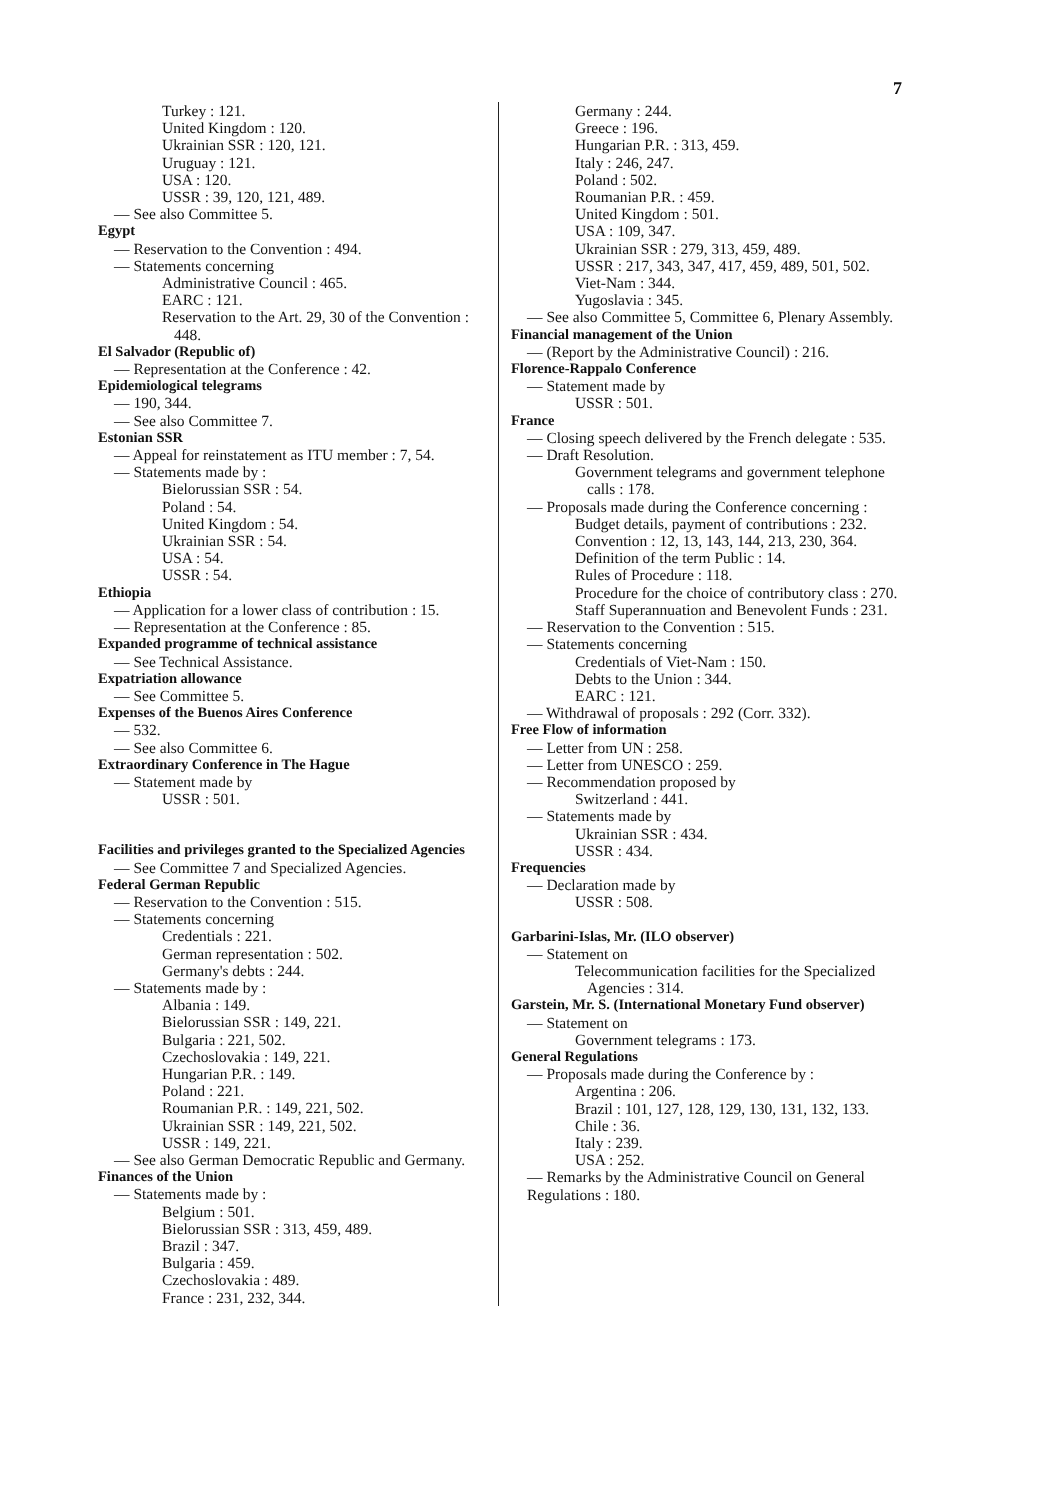7
Turkey : 121.
United Kingdom : 120.
Ukrainian SSR : 120, 121.
Uruguay : 121.
USA : 120.
USSR : 39, 120, 121, 489.
— See also Committee 5.
Egypt
— Reservation to the Convention : 494.
— Statements concerning
Administrative Council : 465.
EARC : 121.
Reservation to the Art. 29, 30 of the Convention : 448.
El Salvador (Republic of)
— Representation at the Conference : 42.
Epidemiological telegrams
— 190, 344.
— See also Committee 7.
Estonian SSR
— Appeal for reinstatement as ITU member : 7, 54.
— Statements made by :
Bielorussian SSR : 54.
Poland : 54.
United Kingdom : 54.
Ukrainian SSR : 54.
USA : 54.
USSR : 54.
Ethiopia
— Application for a lower class of contribution : 15.
— Representation at the Conference : 85.
Expanded programme of technical assistance
— See Technical Assistance.
Expatriation allowance
— See Committee 5.
Expenses of the Buenos Aires Conference
— 532.
— See also Committee 6.
Extraordinary Conference in The Hague
— Statement made by
USSR : 501.
Facilities and privileges granted to the Specialized Agencies
— See Committee 7 and Specialized Agencies.
Federal German Republic
— Reservation to the Convention : 515.
— Statements concerning
Credentials : 221.
German representation : 502.
Germany's debts : 244.
— Statements made by :
Albania : 149.
Bielorussian SSR : 149, 221.
Bulgaria : 221, 502.
Czechoslovakia : 149, 221.
Hungarian P.R. : 149.
Poland : 221.
Roumanian P.R. : 149, 221, 502.
Ukrainian SSR : 149, 221, 502.
USSR : 149, 221.
— See also German Democratic Republic and Germany.
Finances of the Union
— Statements made by :
Belgium : 501.
Bielorussian SSR : 313, 459, 489.
Brazil : 347.
Bulgaria : 459.
Czechoslovakia : 489.
France : 231, 232, 344.
Germany : 244.
Greece : 196.
Hungarian P.R. : 313, 459.
Italy : 246, 247.
Poland : 502.
Roumanian P.R. : 459.
United Kingdom : 501.
USA : 109, 347.
Ukrainian SSR : 279, 313, 459, 489.
USSR : 217, 343, 347, 417, 459, 489, 501, 502.
Viet-Nam : 344.
Yugoslavia : 345.
— See also Committee 5, Committee 6, Plenary Assembly.
Financial management of the Union
— (Report by the Administrative Council) : 216.
Florence-Rappalo Conference
— Statement made by
USSR : 501.
France
— Closing speech delivered by the French delegate : 535.
— Draft Resolution.
Government telegrams and government telephone calls : 178.
— Proposals made during the Conference concerning :
Budget details, payment of contributions : 232.
Convention : 12, 13, 143, 144, 213, 230, 364.
Definition of the term Public : 14.
Rules of Procedure : 118.
Procedure for the choice of contributory class : 270.
Staff Superannuation and Benevolent Funds : 231.
— Reservation to the Convention : 515.
— Statements concerning
Credentials of Viet-Nam : 150.
Debts to the Union : 344.
EARC : 121.
— Withdrawal of proposals : 292 (Corr. 332).
Free Flow of information
— Letter from UN : 258.
— Letter from UNESCO : 259.
— Recommendation proposed by
Switzerland : 441.
— Statements made by
Ukrainian SSR : 434.
USSR : 434.
Frequencies
— Declaration made by
USSR : 508.
Garbarini-Islas, Mr. (ILO observer)
— Statement on
Telecommunication facilities for the Specialized Agencies : 314.
Garstein, Mr. S. (International Monetary Fund observer)
— Statement on
Government telegrams : 173.
General Regulations
— Proposals made during the Conference by :
Argentina : 206.
Brazil : 101, 127, 128, 129, 130, 131, 132, 133.
Chile : 36.
Italy : 239.
USA : 252.
— Remarks by the Administrative Council on General Regulations : 180.